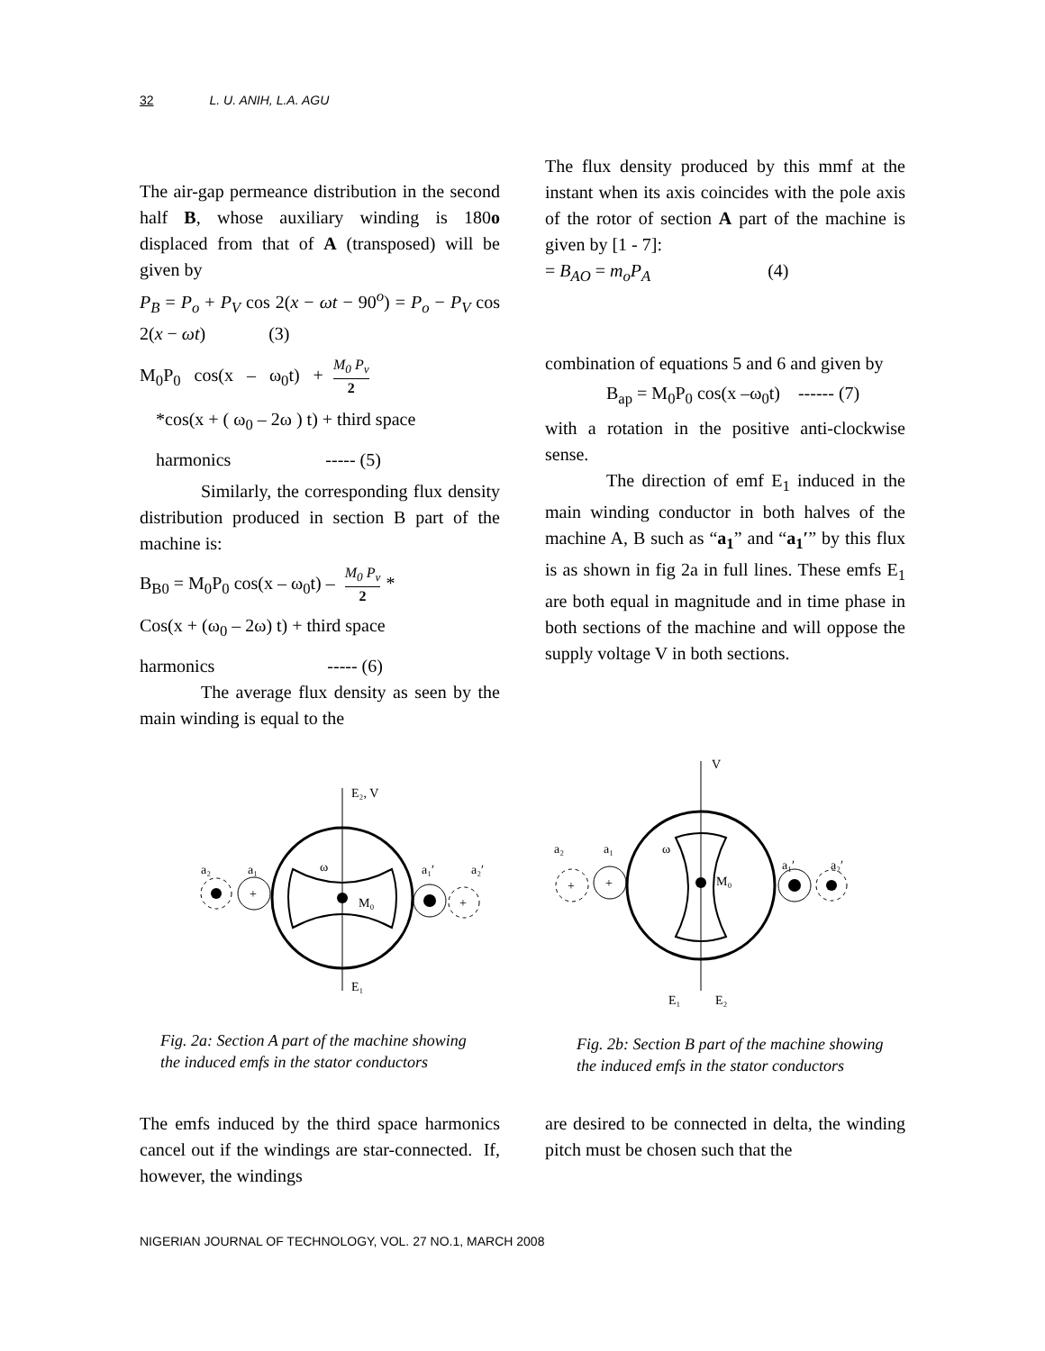32 L. U. ANIH, L.A. AGU
The air-gap permeance distribution in the second half B, whose auxiliary winding is 180o displaced from that of A (transposed) will be given by
P<sub>B</sub> = P<sub>o</sub> + P<sub>V</sub> cos 2(x − ωt − 90<sup>o</sup>) = P<sub>o</sub> − P<sub>V</sub> cos 2(x − ωt) (3)
M<sub>0</sub>P<sub>0</sub> cos(x – ω<sub>0</sub>t) + M<sub>0</sub> P<sub>v</sub> 2
*cos(x + ( ω<sub>0</sub> – 2ω ) t) + third space
harmonics ----- (5)
Similarly, the corresponding flux density distribution produced in section B part of the machine is:
B<sub>B0</sub> = M<sub>0</sub>P<sub>0</sub> cos(x – ω<sub>0</sub>t) – M<sub>0</sub> P<sub>v</sub> 2 *
Cos(x + (ω<sub>0</sub> – 2ω) t) + third space
harmonics ----- (6)
The average flux density as seen by the main winding is equal to the
The flux density produced by this mmf at the instant when its axis coincides with the pole axis of the rotor of section A part of the machine is given by [1 - 7]:
= B<sub>AO</sub> = m<sub>o</sub>P<sub>A</sub> (4)
combination of equations 5 and 6 and given by
B<sub>ap</sub> = M<sub>0</sub>P<sub>0</sub> cos(x –ω<sub>0</sub>t) ------ (7)
with a rotation in the positive anti-clockwise sense.
The direction of emf E<sub>1</sub> induced in the main winding conductor in both halves of the machine A, B such as “a<sub>1</sub>” and “a<sub>1</sub>′” by this flux is as shown in fig 2a in full lines. These emfs E<sub>1</sub> are both equal in magnitude and in time phase in both sections of the machine and will oppose the supply voltage V in both sections.
E₂, V
E₁
M₀
ω
a₂
a₁
a₁′
a₂′
+
+
Fig. 2a: Section A part of the machine showing the induced emfs in the stator conductors
V
E₁
E₂
M₀
ω
a₂
a₁
a₁′
a₂′
+
+
Fig. 2b: Section B part of the machine showing the induced emfs in the stator conductors
The emfs induced by the third space harmonics cancel out if the windings are star-connected. If, however, the windings
are desired to be connected in delta, the winding pitch must be chosen such that the
NIGERIAN JOURNAL OF TECHNOLOGY, VOL. 27 NO.1, MARCH 2008